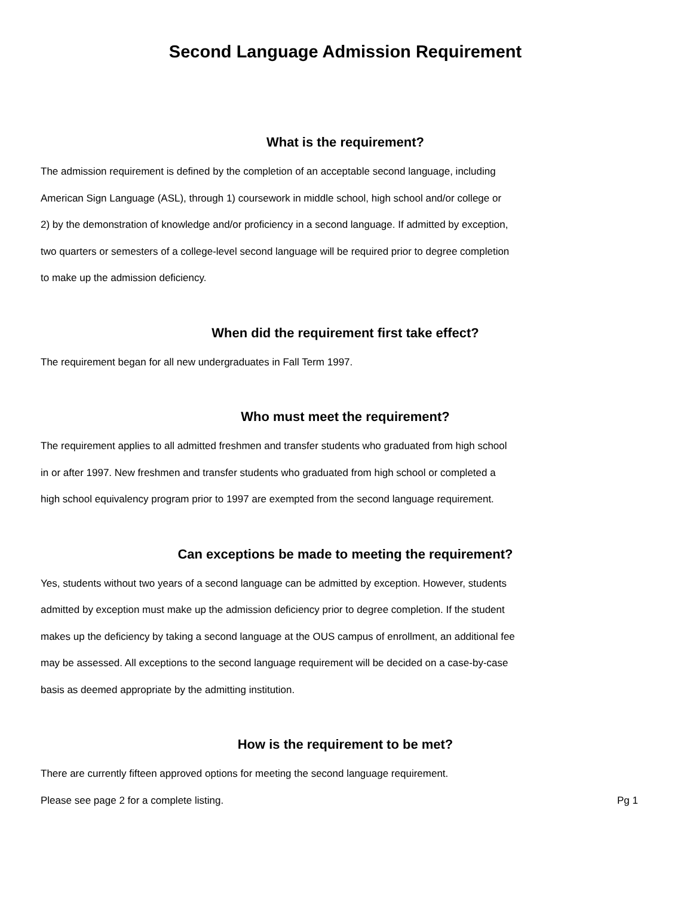Second Language Admission Requirement
What is the requirement?
The admission requirement is defined by the completion of an acceptable second language, including
American Sign Language (ASL), through 1) coursework in middle school, high school and/or college or
2) by the demonstration of knowledge and/or proficiency in a second language. If admitted by exception,
two quarters or semesters of a college-level second language will be required prior to degree completion
to make up the admission deficiency.
When did the requirement first take effect?
The requirement began for all new undergraduates in Fall Term 1997.
Who must meet the requirement?
The requirement applies to all admitted freshmen and transfer students who graduated from high school
in or after 1997. New freshmen and transfer students who graduated from high school or completed a
high school equivalency program prior to 1997 are exempted from the second language requirement.
Can exceptions be made to meeting the requirement?
Yes, students without two years of a second language can be admitted by exception. However, students
admitted by exception must make up the admission deficiency prior to degree completion. If the student
makes up the deficiency by taking a second language at the OUS campus of enrollment, an additional fee
may be assessed. All exceptions to the second language requirement will be decided on a case-by-case
basis as deemed appropriate by the admitting institution.
How is the requirement to be met?
There are currently fifteen approved options for meeting the second language requirement.
Please see page 2 for a complete listing. Pg 1